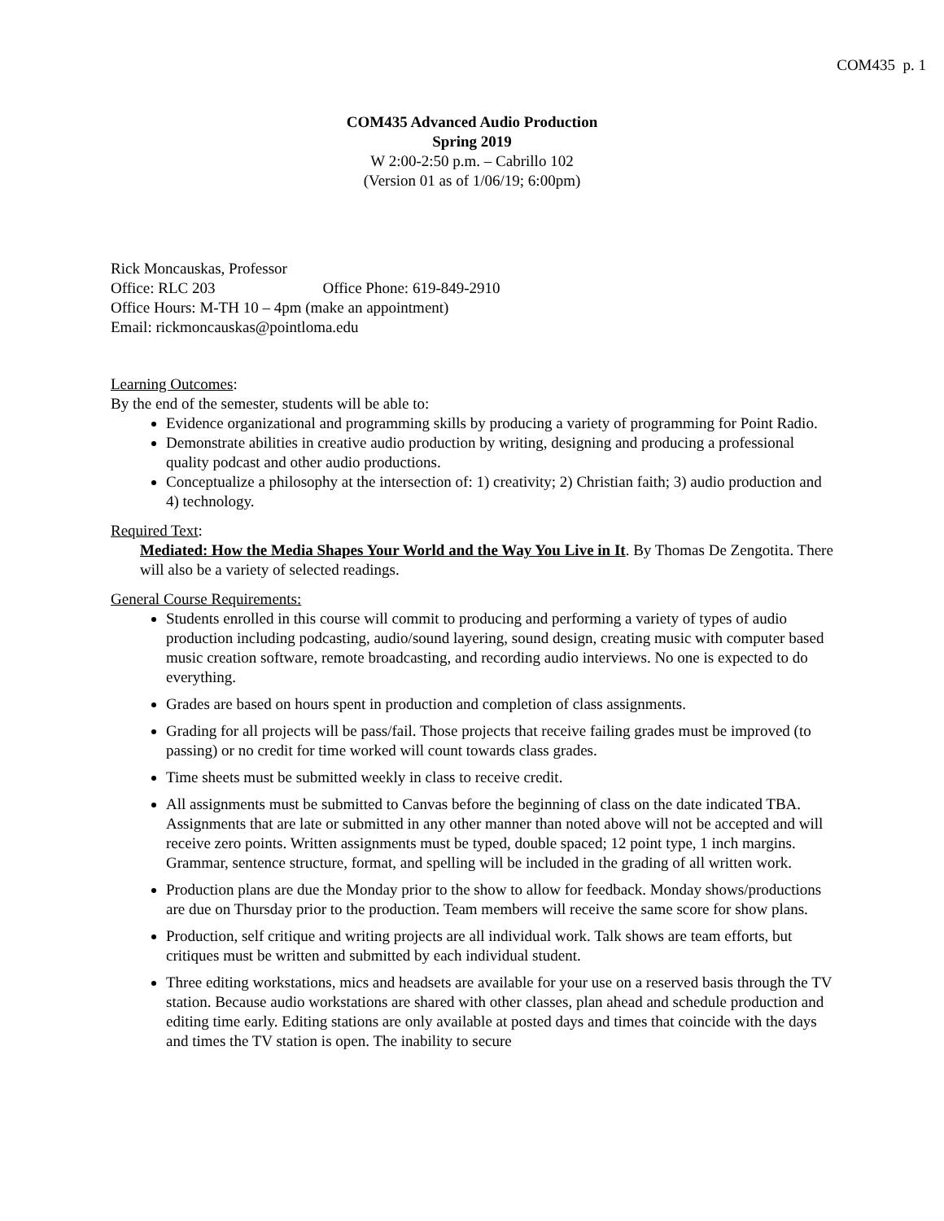COM435 p. 1
COM435 Advanced Audio Production
Spring 2019
W 2:00-2:50 p.m. – Cabrillo 102
(Version 01 as of 1/06/19; 6:00pm)
Rick Moncauskas, Professor
Office: RLC 203 Office Phone: 619-849-2910
Office Hours: M-TH 10 – 4pm (make an appointment)
Email: rickmoncauskas@pointloma.edu
Learning Outcomes:
By the end of the semester, students will be able to:
Evidence organizational and programming skills by producing a variety of programming for Point Radio.
Demonstrate abilities in creative audio production by writing, designing and producing a professional quality podcast and other audio productions.
Conceptualize a philosophy at the intersection of: 1) creativity; 2) Christian faith; 3) audio production and 4) technology.
Required Text:
Mediated: How the Media Shapes Your World and the Way You Live in It. By Thomas De Zengotita. There will also be a variety of selected readings.
General Course Requirements:
Students enrolled in this course will commit to producing and performing a variety of types of audio production including podcasting, audio/sound layering, sound design, creating music with computer based music creation software, remote broadcasting, and recording audio interviews. No one is expected to do everything.
Grades are based on hours spent in production and completion of class assignments.
Grading for all projects will be pass/fail. Those projects that receive failing grades must be improved (to passing) or no credit for time worked will count towards class grades.
Time sheets must be submitted weekly in class to receive credit.
All assignments must be submitted to Canvas before the beginning of class on the date indicated TBA. Assignments that are late or submitted in any other manner than noted above will not be accepted and will receive zero points. Written assignments must be typed, double spaced; 12 point type, 1 inch margins. Grammar, sentence structure, format, and spelling will be included in the grading of all written work.
Production plans are due the Monday prior to the show to allow for feedback. Monday shows/productions are due on Thursday prior to the production. Team members will receive the same score for show plans.
Production, self critique and writing projects are all individual work. Talk shows are team efforts, but critiques must be written and submitted by each individual student.
Three editing workstations, mics and headsets are available for your use on a reserved basis through the TV station. Because audio workstations are shared with other classes, plan ahead and schedule production and editing time early. Editing stations are only available at posted days and times that coincide with the days and times the TV station is open. The inability to secure